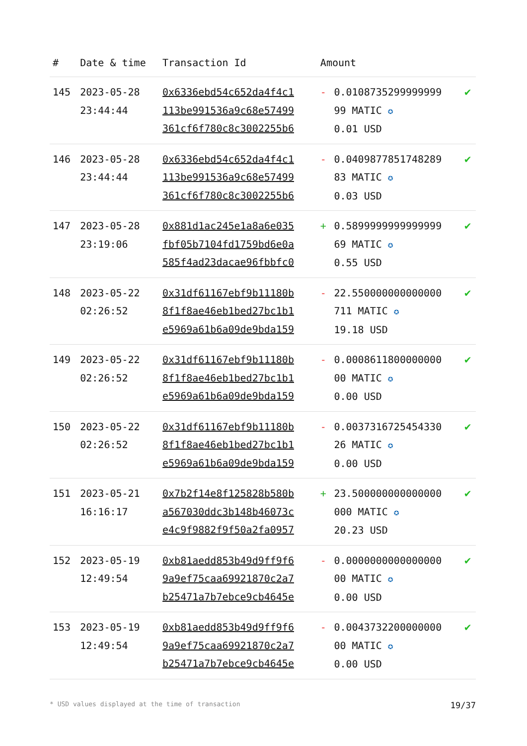| # | Date & time | Transaction Id | Amount | | |
| --- | --- | --- | --- | --- | --- |
| 145 | 2023-05-28 23:44:44 | 0x6336ebd54c652da4f4c1 113be991536a9c68e57499 361cf6f780c8c3002255b6 | - | 0.0108735299999999 99 MATIC ✪ 0.01 USD | ✔ |
| 146 | 2023-05-28 23:44:44 | 0x6336ebd54c652da4f4c1 113be991536a9c68e57499 361cf6f780c8c3002255b6 | - | 0.0409877851748289 83 MATIC ✪ 0.03 USD | ✔ |
| 147 | 2023-05-28 23:19:06 | 0x881d1ac245e1a8a6e035 fbf05b7104fd1759bd6e0a 585f4ad23dacae96fbbfc0 | + | 0.5899999999999999 69 MATIC ✪ 0.55 USD | ✔ |
| 148 | 2023-05-22 02:26:52 | 0x31df61167ebf9b11180b 8f1f8ae46eb1bed27bc1b1 e5969a61b6a09de9bda159 | - | 22.550000000000000 711 MATIC ✪ 19.18 USD | ✔ |
| 149 | 2023-05-22 02:26:52 | 0x31df61167ebf9b11180b 8f1f8ae46eb1bed27bc1b1 e5969a61b6a09de9bda159 | - | 0.0008611800000000 00 MATIC ✪ 0.00 USD | ✔ |
| 150 | 2023-05-22 02:26:52 | 0x31df61167ebf9b11180b 8f1f8ae46eb1bed27bc1b1 e5969a61b6a09de9bda159 | - | 0.0037316725454330 26 MATIC ✪ 0.00 USD | ✔ |
| 151 | 2023-05-21 16:16:17 | 0x7b2f14e8f125828b580b a567030ddc3b148b46073c e4c9f9882f9f50a2fa0957 | + | 23.500000000000000 000 MATIC ✪ 20.23 USD | ✔ |
| 152 | 2023-05-19 12:49:54 | 0xb81aedd853b49d9ff9f6 9a9ef75caa69921870c2a7 b25471a7b7ebce9cb4645e | - | 0.0000000000000000 00 MATIC ✪ 0.00 USD | ✔ |
| 153 | 2023-05-19 12:49:54 | 0xb81aedd853b49d9ff9f6 9a9ef75caa69921870c2a7 b25471a7b7ebce9cb4645e | - | 0.0043732200000000 00 MATIC ✪ 0.00 USD | ✔ |
* USD values displayed at the time of transaction 19/37